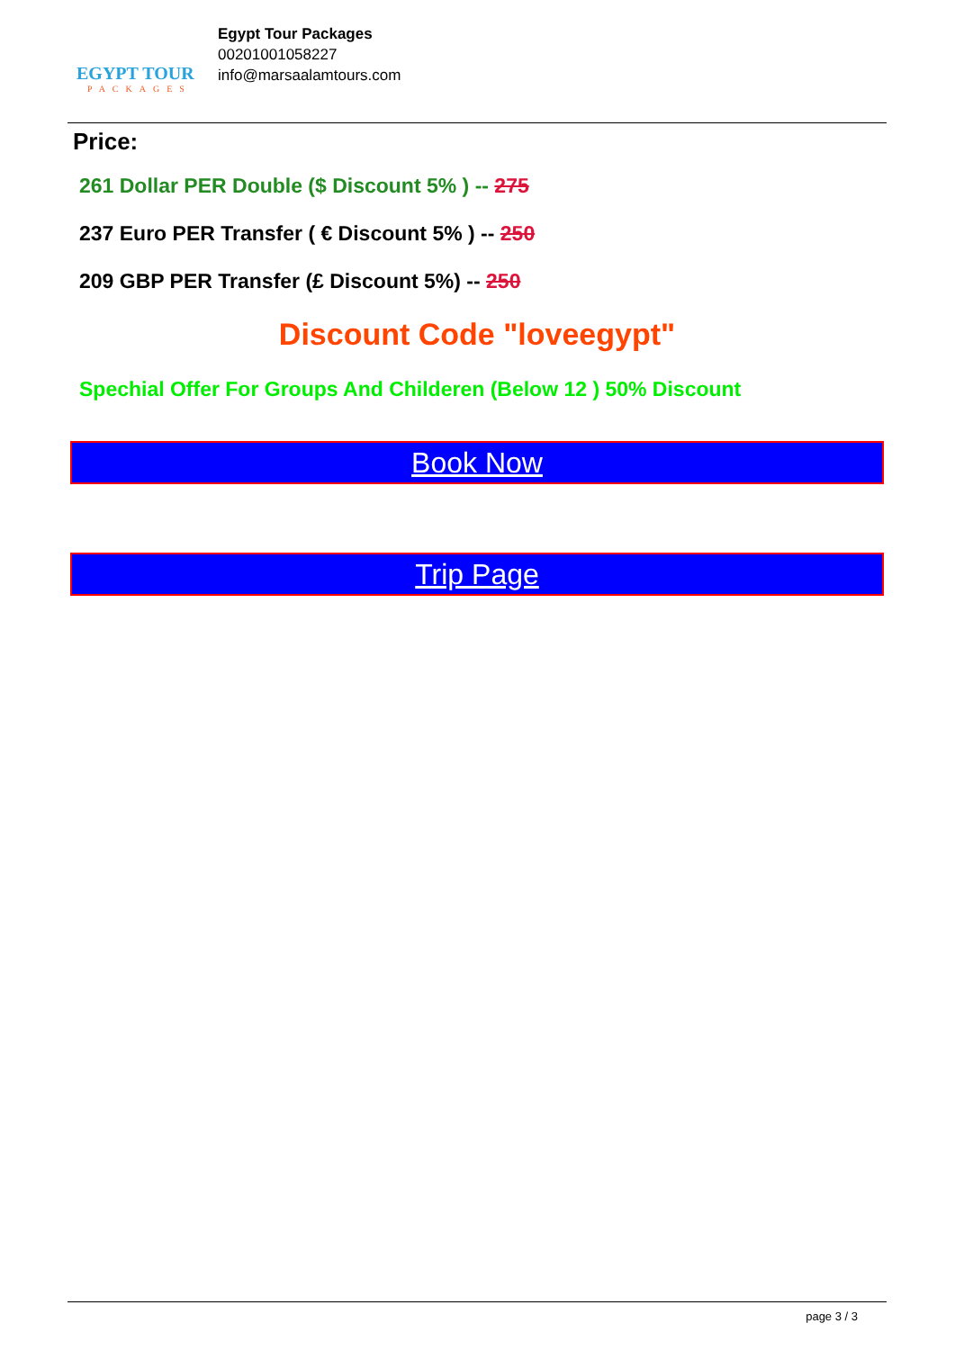EGYPT TOUR
PACKAGES
Egypt Tour Packages
00201001058227
info@marsaalamtours.com
Price:
261 Dollar PER Double ($ Discount 5% ) -- 275
237 Euro PER Transfer ( € Discount 5% ) -- 250
209 GBP PER Transfer (£ Discount 5%) -- 250
Discount Code "loveegypt"
Spechial Offer For Groups And Childeren (Below 12 ) 50% Discount
Book Now
Trip Page
page 3 / 3